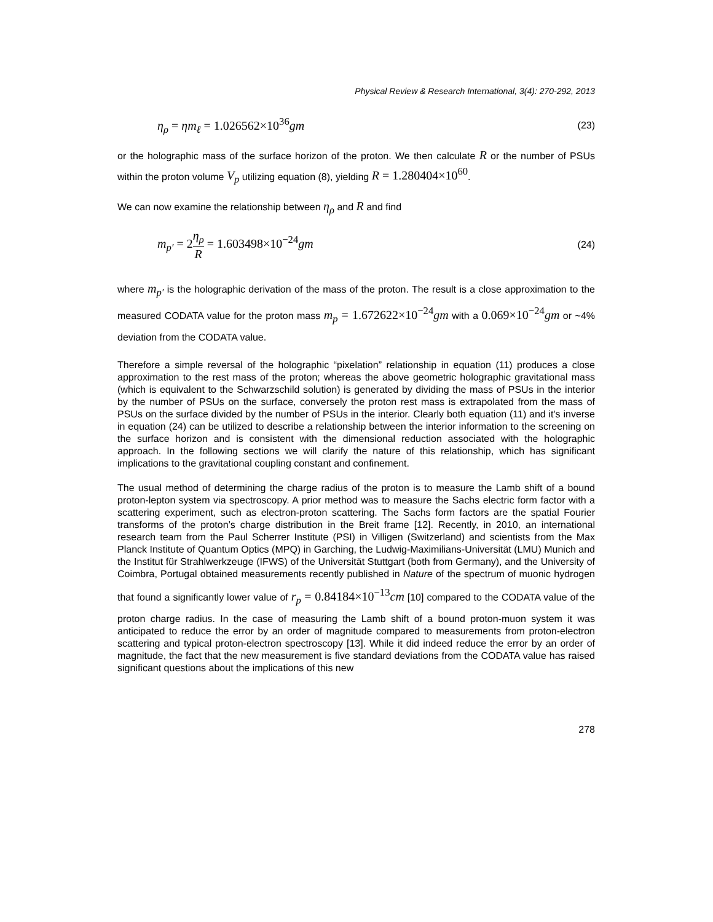Physical Review & Research International, 3(4): 270-292, 2013
η<sub>ρ</sub> = ηm<sub>ℓ</sub> = 1.026562×10<sup>36</sup>gm (23)
or the holographic mass of the surface horizon of the proton. We then calculate R or the number of PSUs within the proton volume V<sub>p</sub> utilizing equation (8), yielding R = 1.280404×10<sup>60</sup>.
We can now examine the relationship between η<sub>ρ</sub> and R and find
m<sub>p′</sub> = 2η<sub>ρ</sub> R = 1.603498×10<sup>−24</sup>gm (24)
where m<sub>p′</sub> is the holographic derivation of the mass of the proton. The result is a close approximation to the measured CODATA value for the proton mass m<sub>p</sub> = 1.672622×10<sup>−24</sup>gm with a 0.069×10<sup>−24</sup>gm or ~4% deviation from the CODATA value.
Therefore a simple reversal of the holographic “pixelation” relationship in equation (11) produces a close approximation to the rest mass of the proton; whereas the above geometric holographic gravitational mass (which is equivalent to the Schwarzschild solution) is generated by dividing the mass of PSUs in the interior by the number of PSUs on the surface, conversely the proton rest mass is extrapolated from the mass of PSUs on the surface divided by the number of PSUs in the interior. Clearly both equation (11) and it's inverse in equation (24) can be utilized to describe a relationship between the interior information to the screening on the surface horizon and is consistent with the dimensional reduction associated with the holographic approach. In the following sections we will clarify the nature of this relationship, which has significant implications to the gravitational coupling constant and confinement.
The usual method of determining the charge radius of the proton is to measure the Lamb shift of a bound proton-lepton system via spectroscopy. A prior method was to measure the Sachs electric form factor with a scattering experiment, such as electron-proton scattering. The Sachs form factors are the spatial Fourier transforms of the proton’s charge distribution in the Breit frame [12]. Recently, in 2010, an international research team from the Paul Scherrer Institute (PSI) in Villigen (Switzerland) and scientists from the Max Planck Institute of Quantum Optics (MPQ) in Garching, the Ludwig-Maximilians-Universität (LMU) Munich and the Institut für Strahlwerkzeuge (IFWS) of the Universität Stuttgart (both from Germany), and the University of Coimbra, Portugal obtained measurements recently published in Nature of the spectrum of muonic hydrogen that found a significantly lower value of r<sub>p</sub> = 0.84184×10<sup>−13</sup>cm [10] compared to the CODATA value of the proton charge radius. In the case of measuring the Lamb shift of a bound proton-muon system it was anticipated to reduce the error by an order of magnitude compared to measurements from proton-electron scattering and typical proton-electron spectroscopy [13]. While it did indeed reduce the error by an order of magnitude, the fact that the new measurement is five standard deviations from the CODATA value has raised significant questions about the implications of this new
278